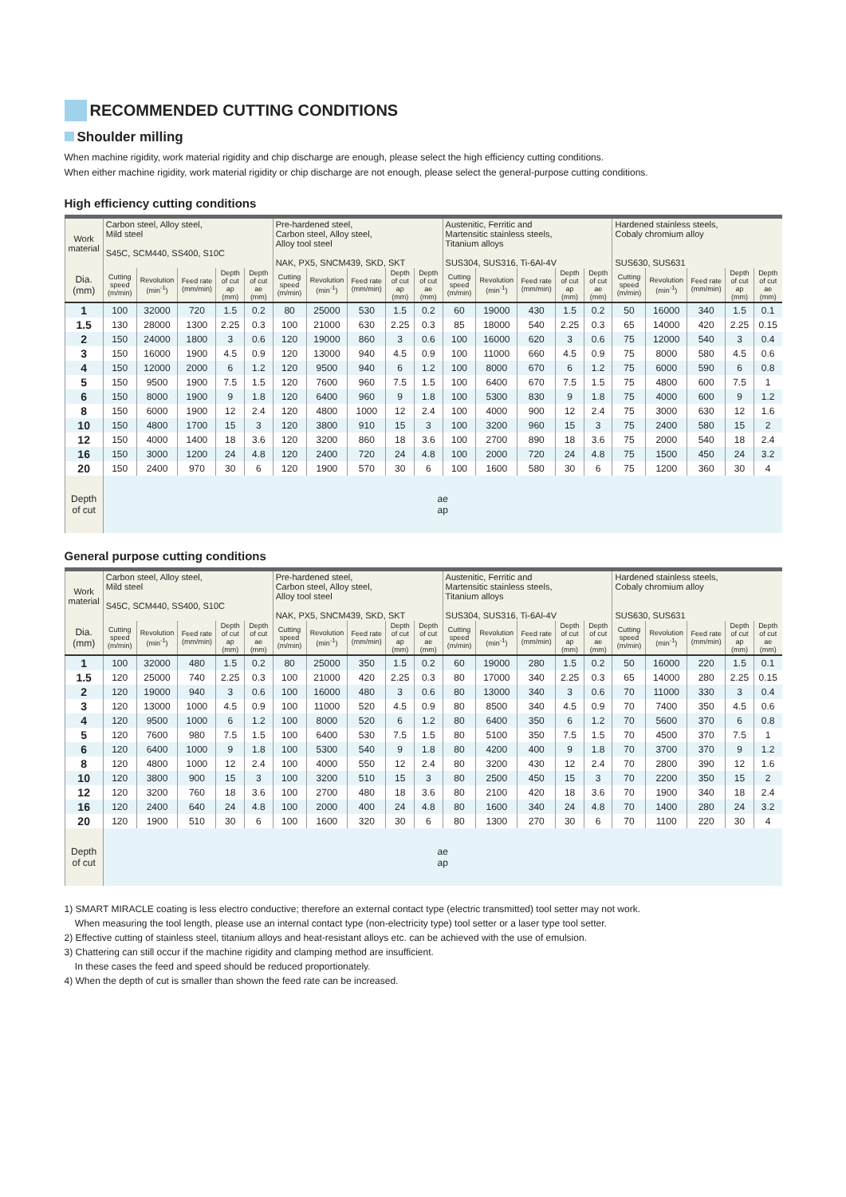RECOMMENDED CUTTING CONDITIONS
Shoulder milling
When machine rigidity, work material rigidity and chip discharge are enough, please select the high efficiency cutting conditions.
When either machine rigidity, work material rigidity or chip discharge are not enough, please select the general-purpose cutting conditions.
High efficiency cutting conditions
| Work material | Carbon steel, Alloy steel, Mild steel S45C, SCM440, SS400, S10C | | | | | Pre-hardened steel, Carbon steel, Alloy steel, Alloy tool steel NAK, PX5, SNCM439, SKD, SKT | | | | | Austenitic, Ferritic and Martensitic stainless steels, Titanium alloys SUS304, SUS316, Ti-6Al-4V | | | | | Hardened stainless steels, Cobaly chromium alloy SUS630, SUS631 | | | | |
| --- | --- | --- | --- | --- | --- | --- | --- | --- | --- | --- | --- | --- | --- | --- | --- | --- | --- | --- | --- | --- |
| Dia. (mm) | Cutting speed (m/min) | Revolution (min<sup>-1</sup>) | Feed rate (mm/min) | Depth of cut ap (mm) | Depth of cut ae (mm) | Cutting speed (m/min) | Revolution (min<sup>-1</sup>) | Feed rate (mm/min) | Depth of cut ap (mm) | Depth of cut ae (mm) | Cutting speed (m/min) | Revolution (min<sup>-1</sup>) | Feed rate (mm/min) | Depth of cut ap (mm) | Depth of cut ae (mm) | Cutting speed (m/min) | Revolution (min<sup>-1</sup>) | Feed rate (mm/min) | Depth of cut ap (mm) | Depth of cut ae (mm) |
| 1 | 100 | 32000 | 720 | 1.5 | 0.2 | 80 | 25000 | 530 | 1.5 | 0.2 | 60 | 19000 | 430 | 1.5 | 0.2 | 50 | 16000 | 340 | 1.5 | 0.1 |
| 1.5 | 130 | 28000 | 1300 | 2.25 | 0.3 | 100 | 21000 | 630 | 2.25 | 0.3 | 85 | 18000 | 540 | 2.25 | 0.3 | 65 | 14000 | 420 | 2.25 | 0.15 |
| 2 | 150 | 24000 | 1800 | 3 | 0.6 | 120 | 19000 | 860 | 3 | 0.6 | 100 | 16000 | 620 | 3 | 0.6 | 75 | 12000 | 540 | 3 | 0.4 |
| 3 | 150 | 16000 | 1900 | 4.5 | 0.9 | 120 | 13000 | 940 | 4.5 | 0.9 | 100 | 11000 | 660 | 4.5 | 0.9 | 75 | 8000 | 580 | 4.5 | 0.6 |
| 4 | 150 | 12000 | 2000 | 6 | 1.2 | 120 | 9500 | 940 | 6 | 1.2 | 100 | 8000 | 670 | 6 | 1.2 | 75 | 6000 | 590 | 6 | 0.8 |
| 5 | 150 | 9500 | 1900 | 7.5 | 1.5 | 120 | 7600 | 960 | 7.5 | 1.5 | 100 | 6400 | 670 | 7.5 | 1.5 | 75 | 4800 | 600 | 7.5 | 1 |
| 6 | 150 | 8000 | 1900 | 9 | 1.8 | 120 | 6400 | 960 | 9 | 1.8 | 100 | 5300 | 830 | 9 | 1.8 | 75 | 4000 | 600 | 9 | 1.2 |
| 8 | 150 | 6000 | 1900 | 12 | 2.4 | 120 | 4800 | 1000 | 12 | 2.4 | 100 | 4000 | 900 | 12 | 2.4 | 75 | 3000 | 630 | 12 | 1.6 |
| 10 | 150 | 4800 | 1700 | 15 | 3 | 120 | 3800 | 910 | 15 | 3 | 100 | 3200 | 960 | 15 | 3 | 75 | 2400 | 580 | 15 | 2 |
| 12 | 150 | 4000 | 1400 | 18 | 3.6 | 120 | 3200 | 860 | 18 | 3.6 | 100 | 2700 | 890 | 18 | 3.6 | 75 | 2000 | 540 | 18 | 2.4 |
| 16 | 150 | 3000 | 1200 | 24 | 4.8 | 120 | 2400 | 720 | 24 | 4.8 | 100 | 2000 | 720 | 24 | 4.8 | 75 | 1500 | 450 | 24 | 3.2 |
| 20 | 150 | 2400 | 970 | 30 | 6 | 120 | 1900 | 570 | 30 | 6 | 100 | 1600 | 580 | 30 | 6 | 75 | 1200 | 360 | 30 | 4 |
| Depth of cut | ae ap | | | | | | | | | | | | | | | | | | | |
General purpose cutting conditions
| Work material | Carbon steel, Alloy steel, Mild steel S45C, SCM440, SS400, S10C | | | | | Pre-hardened steel, Carbon steel, Alloy steel, Alloy tool steel NAK, PX5, SNCM439, SKD, SKT | | | | | Austenitic, Ferritic and Martensitic stainless steels, Titanium alloys SUS304, SUS316, Ti-6Al-4V | | | | | Hardened stainless steels, Cobaly chromium alloy SUS630, SUS631 | | | | |
| --- | --- | --- | --- | --- | --- | --- | --- | --- | --- | --- | --- | --- | --- | --- | --- | --- | --- | --- | --- | --- |
| Dia. (mm) | Cutting speed (m/min) | Revolution (min<sup>-1</sup>) | Feed rate (mm/min) | Depth of cut ap (mm) | Depth of cut ae (mm) | Cutting speed (m/min) | Revolution (min<sup>-1</sup>) | Feed rate (mm/min) | Depth of cut ap (mm) | Depth of cut ae (mm) | Cutting speed (m/min) | Revolution (min<sup>-1</sup>) | Feed rate (mm/min) | Depth of cut ap (mm) | Depth of cut ae (mm) | Cutting speed (m/min) | Revolution (min<sup>-1</sup>) | Feed rate (mm/min) | Depth of cut ap (mm) | Depth of cut ae (mm) |
| 1 | 100 | 32000 | 480 | 1.5 | 0.2 | 80 | 25000 | 350 | 1.5 | 0.2 | 60 | 19000 | 280 | 1.5 | 0.2 | 50 | 16000 | 220 | 1.5 | 0.1 |
| 1.5 | 120 | 25000 | 740 | 2.25 | 0.3 | 100 | 21000 | 420 | 2.25 | 0.3 | 80 | 17000 | 340 | 2.25 | 0.3 | 65 | 14000 | 280 | 2.25 | 0.15 |
| 2 | 120 | 19000 | 940 | 3 | 0.6 | 100 | 16000 | 480 | 3 | 0.6 | 80 | 13000 | 340 | 3 | 0.6 | 70 | 11000 | 330 | 3 | 0.4 |
| 3 | 120 | 13000 | 1000 | 4.5 | 0.9 | 100 | 11000 | 520 | 4.5 | 0.9 | 80 | 8500 | 340 | 4.5 | 0.9 | 70 | 7400 | 350 | 4.5 | 0.6 |
| 4 | 120 | 9500 | 1000 | 6 | 1.2 | 100 | 8000 | 520 | 6 | 1.2 | 80 | 6400 | 350 | 6 | 1.2 | 70 | 5600 | 370 | 6 | 0.8 |
| 5 | 120 | 7600 | 980 | 7.5 | 1.5 | 100 | 6400 | 530 | 7.5 | 1.5 | 80 | 5100 | 350 | 7.5 | 1.5 | 70 | 4500 | 370 | 7.5 | 1 |
| 6 | 120 | 6400 | 1000 | 9 | 1.8 | 100 | 5300 | 540 | 9 | 1.8 | 80 | 4200 | 400 | 9 | 1.8 | 70 | 3700 | 370 | 9 | 1.2 |
| 8 | 120 | 4800 | 1000 | 12 | 2.4 | 100 | 4000 | 550 | 12 | 2.4 | 80 | 3200 | 430 | 12 | 2.4 | 70 | 2800 | 390 | 12 | 1.6 |
| 10 | 120 | 3800 | 900 | 15 | 3 | 100 | 3200 | 510 | 15 | 3 | 80 | 2500 | 450 | 15 | 3 | 70 | 2200 | 350 | 15 | 2 |
| 12 | 120 | 3200 | 760 | 18 | 3.6 | 100 | 2700 | 480 | 18 | 3.6 | 80 | 2100 | 420 | 18 | 3.6 | 70 | 1900 | 340 | 18 | 2.4 |
| 16 | 120 | 2400 | 640 | 24 | 4.8 | 100 | 2000 | 400 | 24 | 4.8 | 80 | 1600 | 340 | 24 | 4.8 | 70 | 1400 | 280 | 24 | 3.2 |
| 20 | 120 | 1900 | 510 | 30 | 6 | 100 | 1600 | 320 | 30 | 6 | 80 | 1300 | 270 | 30 | 6 | 70 | 1100 | 220 | 30 | 4 |
| Depth of cut | ae ap | | | | | | | | | | | | | | | | | | | |
1) SMART MIRACLE coating is less electro conductive; therefore an external contact type (electric transmitted) tool setter may not work.
When measuring the tool length, please use an internal contact type (non-electricity type) tool setter or a laser type tool setter.
2) Effective cutting of stainless steel, titanium alloys and heat-resistant alloys etc. can be achieved with the use of emulsion.
3) Chattering can still occur if the machine rigidity and clamping method are insufficient.
In these cases the feed and speed should be reduced proportionately.
4) When the depth of cut is smaller than shown the feed rate can be increased.